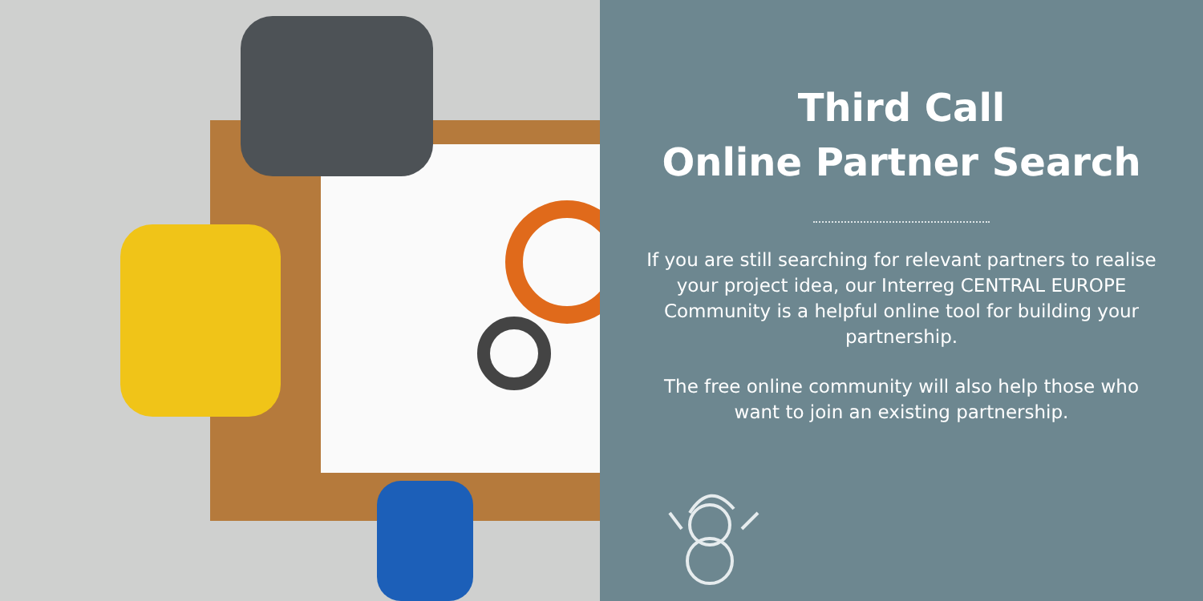Third Call
Online Partner Search
If you are still searching for relevant partners to realise your project idea, our Interreg CENTRAL EUROPE Community is a helpful online tool for building your partnership.
The free online community will also help those who want to join an existing partnership.